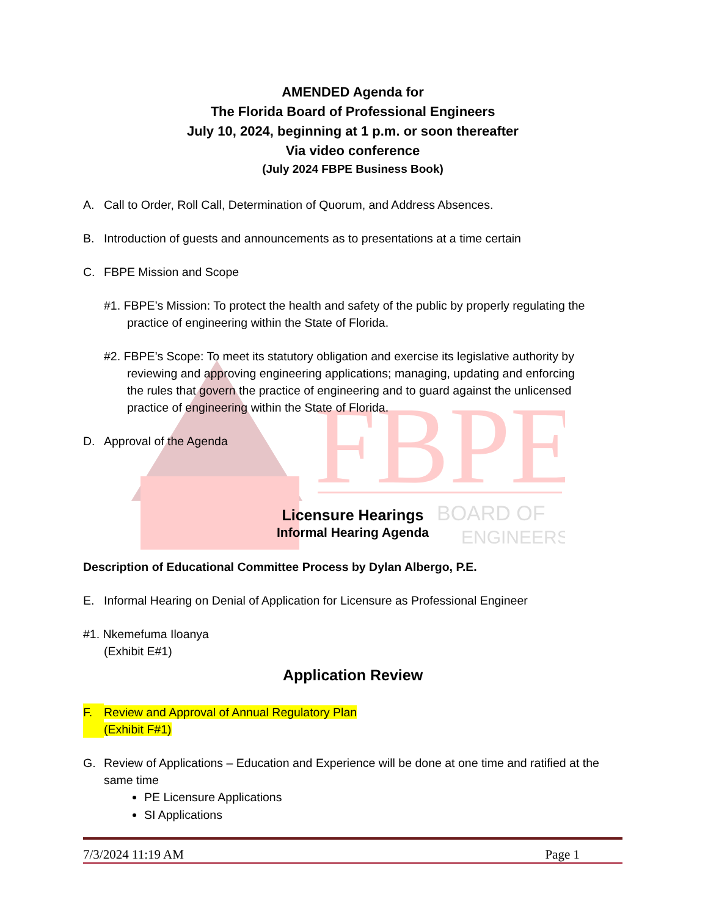FBPE
BOARD OF
ENGINEERS
AMENDED Agenda for
The Florida Board of Professional Engineers
July 10, 2024, beginning at 1 p.m. or soon thereafter
Via video conference
(July 2024 FBPE Business Book)
A. Call to Order, Roll Call, Determination of Quorum, and Address Absences.
B. Introduction of guests and announcements as to presentations at a time certain
C. FBPE Mission and Scope
#1. FBPE’s Mission: To protect the health and safety of the public by properly regulating the
practice of engineering within the State of Florida.
#2. FBPE’s Scope: To meet its statutory obligation and exercise its legislative authority by
reviewing and approving engineering applications; managing, updating and enforcing
the rules that govern the practice of engineering and to guard against the unlicensed
practice of engineering within the State of Florida.
D. Approval of the Agenda
Licensure Hearings
Informal Hearing Agenda
Description of Educational Committee Process by Dylan Albergo, P.E.
E. Informal Hearing on Denial of Application for Licensure as Professional Engineer
#1. Nkemefuma Iloanya
(Exhibit E#1)
Application Review
F. Review and Approval of Annual Regulatory Plan
(Exhibit F#1)
G. Review of Applications – Education and Experience will be done at one time and ratified at the same time
PE Licensure Applications
SI Applications
7/3/2024 11:19 AM Page 1